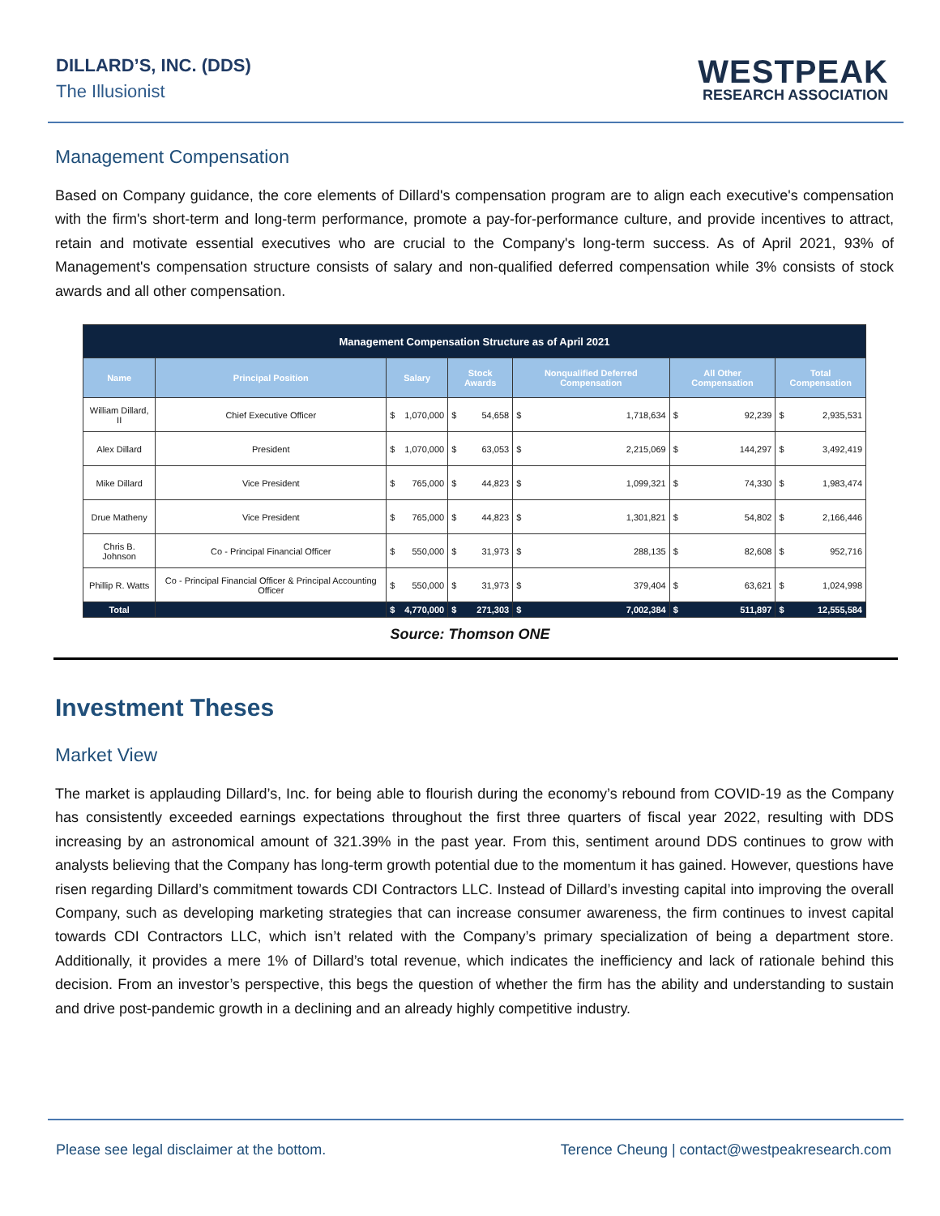DILLARD’S, INC. (DDS)
The Illusionist
WESTPEAK
RESEARCH ASSOCIATION
Management Compensation
Based on Company guidance, the core elements of Dillard's compensation program are to align each executive's compensation with the firm's short-term and long-term performance, promote a pay-for-performance culture, and provide incentives to attract, retain and motivate essential executives who are crucial to the Company's long-term success. As of April 2021, 93% of Management's compensation structure consists of salary and non-qualified deferred compensation while 3% consists of stock awards and all other compensation.
| Management Compensation Structure as of April 2021 | | | | | | | | | | | |
| --- | --- | --- | --- | --- | --- | --- | --- | --- | --- | --- | --- |
| Name | Principal Position | Salary | | Stock Awards | | Nonqualified Deferred Compensation | | All Other Compensation | | Total Compensation | |
| William Dillard, II | Chief Executive Officer | $ | 1,070,000 | $ | 54,658 | $ | 1,718,634 | $ | 92,239 | $ | 2,935,531 |
| Alex Dillard | President | $ | 1,070,000 | $ | 63,053 | $ | 2,215,069 | $ | 144,297 | $ | 3,492,419 |
| Mike Dillard | Vice President | $ | 765,000 | $ | 44,823 | $ | 1,099,321 | $ | 74,330 | $ | 1,983,474 |
| Drue Matheny | Vice President | $ | 765,000 | $ | 44,823 | $ | 1,301,821 | $ | 54,802 | $ | 2,166,446 |
| Chris B. Johnson | Co - Principal Financial Officer | $ | 550,000 | $ | 31,973 | $ | 288,135 | $ | 82,608 | $ | 952,716 |
| Phillip R. Watts | Co - Principal Financial Officer & Principal Accounting Officer | $ | 550,000 | $ | 31,973 | $ | 379,404 | $ | 63,621 | $ | 1,024,998 |
| Total | | $ | 4,770,000 | $ | 271,303 | $ | 7,002,384 | $ | 511,897 | $ | 12,555,584 |
Source: Thomson ONE
Investment Theses
Market View
The market is applauding Dillard’s, Inc. for being able to flourish during the economy’s rebound from COVID-19 as the Company has consistently exceeded earnings expectations throughout the first three quarters of fiscal year 2022, resulting with DDS increasing by an astronomical amount of 321.39% in the past year. From this, sentiment around DDS continues to grow with analysts believing that the Company has long-term growth potential due to the momentum it has gained. However, questions have risen regarding Dillard’s commitment towards CDI Contractors LLC. Instead of Dillard’s investing capital into improving the overall Company, such as developing marketing strategies that can increase consumer awareness, the firm continues to invest capital towards CDI Contractors LLC, which isn’t related with the Company’s primary specialization of being a department store. Additionally, it provides a mere 1% of Dillard’s total revenue, which indicates the inefficiency and lack of rationale behind this decision. From an investor’s perspective, this begs the question of whether the firm has the ability and understanding to sustain and drive post-pandemic growth in a declining and an already highly competitive industry.
Please see legal disclaimer at the bottom. Terence Cheung | contact@westpeakresearch.com